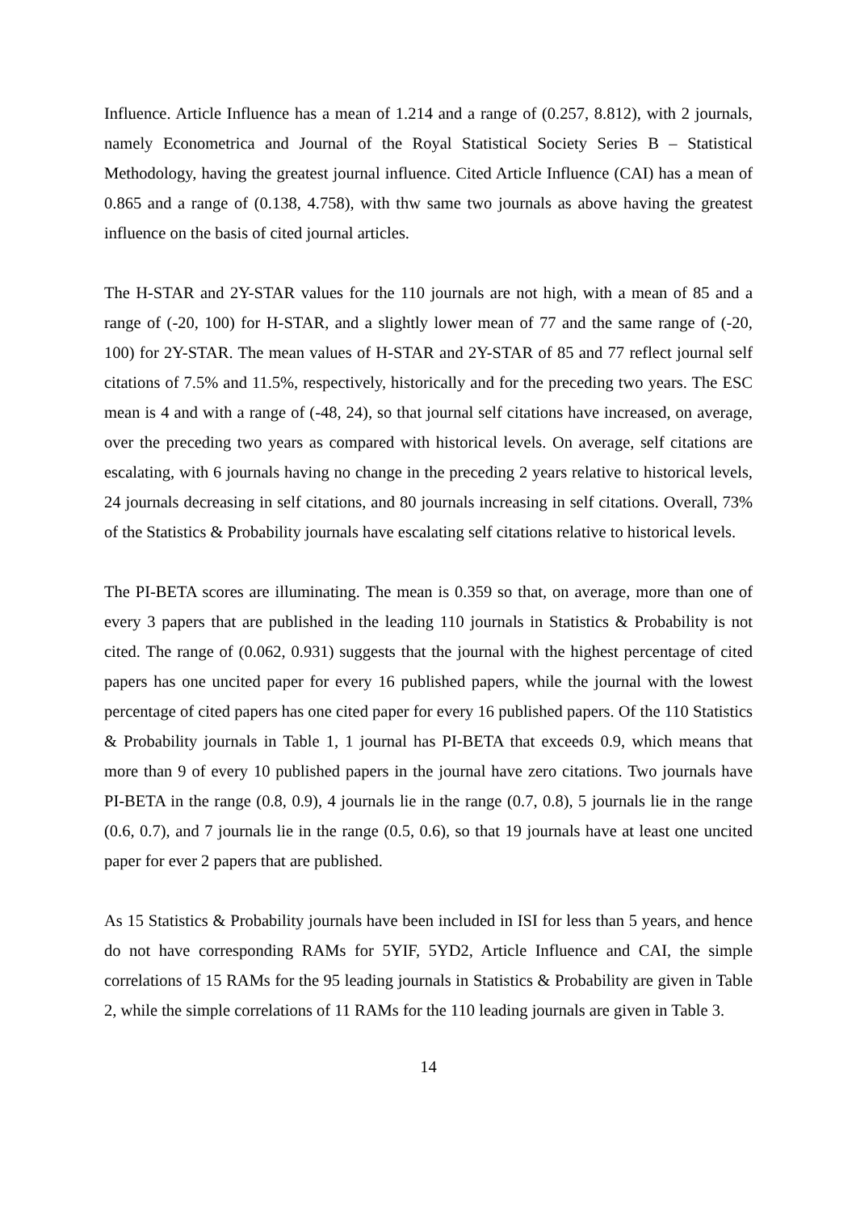Influence. Article Influence has a mean of 1.214 and a range of (0.257, 8.812), with 2 journals, namely Econometrica and Journal of the Royal Statistical Society Series B – Statistical Methodology, having the greatest journal influence. Cited Article Influence (CAI) has a mean of 0.865 and a range of (0.138, 4.758), with thw same two journals as above having the greatest influence on the basis of cited journal articles.
The H-STAR and 2Y-STAR values for the 110 journals are not high, with a mean of 85 and a range of (-20, 100) for H-STAR, and a slightly lower mean of 77 and the same range of (-20, 100) for 2Y-STAR. The mean values of H-STAR and 2Y-STAR of 85 and 77 reflect journal self citations of 7.5% and 11.5%, respectively, historically and for the preceding two years. The ESC mean is 4 and with a range of (-48, 24), so that journal self citations have increased, on average, over the preceding two years as compared with historical levels. On average, self citations are escalating, with 6 journals having no change in the preceding 2 years relative to historical levels, 24 journals decreasing in self citations, and 80 journals increasing in self citations. Overall, 73% of the Statistics & Probability journals have escalating self citations relative to historical levels.
The PI-BETA scores are illuminating. The mean is 0.359 so that, on average, more than one of every 3 papers that are published in the leading 110 journals in Statistics & Probability is not cited. The range of (0.062, 0.931) suggests that the journal with the highest percentage of cited papers has one uncited paper for every 16 published papers, while the journal with the lowest percentage of cited papers has one cited paper for every 16 published papers. Of the 110 Statistics & Probability journals in Table 1, 1 journal has PI-BETA that exceeds 0.9, which means that more than 9 of every 10 published papers in the journal have zero citations. Two journals have PI-BETA in the range (0.8, 0.9), 4 journals lie in the range (0.7, 0.8), 5 journals lie in the range (0.6, 0.7), and 7 journals lie in the range (0.5, 0.6), so that 19 journals have at least one uncited paper for ever 2 papers that are published.
As 15 Statistics & Probability journals have been included in ISI for less than 5 years, and hence do not have corresponding RAMs for 5YIF, 5YD2, Article Influence and CAI, the simple correlations of 15 RAMs for the 95 leading journals in Statistics & Probability are given in Table 2, while the simple correlations of 11 RAMs for the 110 leading journals are given in Table 3.
14